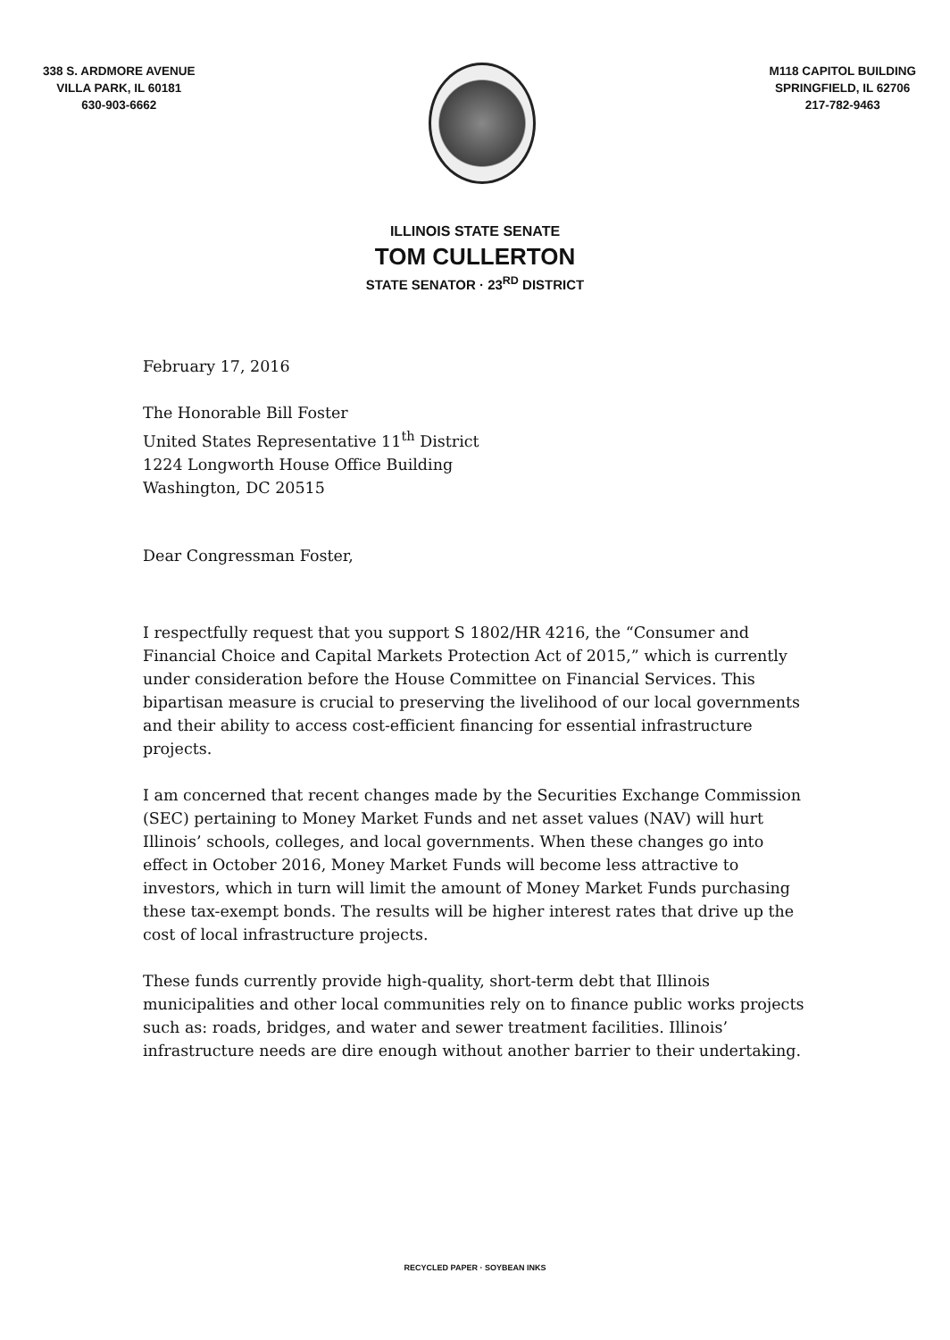338 S. ARDMORE AVENUE
VILLA PARK, IL 60181
630-903-6662
M118 CAPITOL BUILDING
SPRINGFIELD, IL 62706
217-782-9463
ILLINOIS STATE SENATE
TOM CULLERTON
STATE SENATOR · 23<sup>RD</sup> DISTRICT
February 17, 2016
The Honorable Bill Foster
United States Representative 11<sup>th</sup> District
1224 Longworth House Office Building
Washington, DC 20515
Dear Congressman Foster,
I respectfully request that you support S 1802/HR 4216, the “Consumer and Financial Choice and Capital Markets Protection Act of 2015,” which is currently under consideration before the House Committee on Financial Services. This bipartisan measure is crucial to preserving the livelihood of our local governments and their ability to access cost-efficient financing for essential infrastructure projects.
I am concerned that recent changes made by the Securities Exchange Commission (SEC) pertaining to Money Market Funds and net asset values (NAV) will hurt Illinois’ schools, colleges, and local governments. When these changes go into effect in October 2016, Money Market Funds will become less attractive to investors, which in turn will limit the amount of Money Market Funds purchasing these tax-exempt bonds. The results will be higher interest rates that drive up the cost of local infrastructure projects.
These funds currently provide high-quality, short-term debt that Illinois municipalities and other local communities rely on to finance public works projects such as: roads, bridges, and water and sewer treatment facilities. Illinois’ infrastructure needs are dire enough without another barrier to their undertaking.
RECYCLED PAPER · SOYBEAN INKS